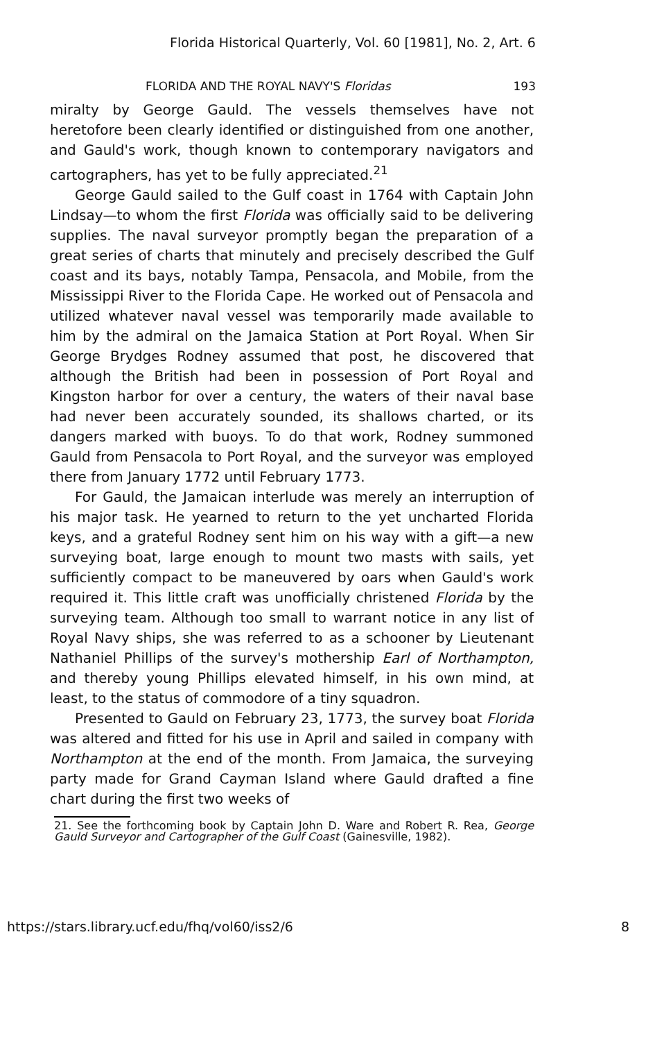Florida Historical Quarterly, Vol. 60 [1981], No. 2, Art. 6
FLORIDA AND THE ROYAL NAVY'S Floridas 193
miralty by George Gauld. The vessels themselves have not heretofore been clearly identified or distinguished from one another, and Gauld's work, though known to contemporary navigators and cartographers, has yet to be fully appreciated.<sup>21</sup>
George Gauld sailed to the Gulf coast in 1764 with Captain John Lindsay—to whom the first Florida was officially said to be delivering supplies. The naval surveyor promptly began the preparation of a great series of charts that minutely and precisely described the Gulf coast and its bays, notably Tampa, Pensacola, and Mobile, from the Mississippi River to the Florida Cape. He worked out of Pensacola and utilized whatever naval vessel was temporarily made available to him by the admiral on the Jamaica Station at Port Royal. When Sir George Brydges Rodney assumed that post, he discovered that although the British had been in possession of Port Royal and Kingston harbor for over a century, the waters of their naval base had never been accurately sounded, its shallows charted, or its dangers marked with buoys. To do that work, Rodney summoned Gauld from Pensacola to Port Royal, and the surveyor was employed there from January 1772 until February 1773.
For Gauld, the Jamaican interlude was merely an interruption of his major task. He yearned to return to the yet uncharted Florida keys, and a grateful Rodney sent him on his way with a gift—a new surveying boat, large enough to mount two masts with sails, yet sufficiently compact to be maneuvered by oars when Gauld's work required it. This little craft was unofficially christened Florida by the surveying team. Although too small to warrant notice in any list of Royal Navy ships, she was referred to as a schooner by Lieutenant Nathaniel Phillips of the survey's mothership Earl of Northampton, and thereby young Phillips elevated himself, in his own mind, at least, to the status of commodore of a tiny squadron.
Presented to Gauld on February 23, 1773, the survey boat Florida was altered and fitted for his use in April and sailed in company with Northampton at the end of the month. From Jamaica, the surveying party made for Grand Cayman Island where Gauld drafted a fine chart during the first two weeks of
21. See the forthcoming book by Captain John D. Ware and Robert R. Rea, George Gauld Surveyor and Cartographer of the Gulf Coast (Gainesville, 1982).
https://stars.library.ucf.edu/fhq/vol60/iss2/6 8